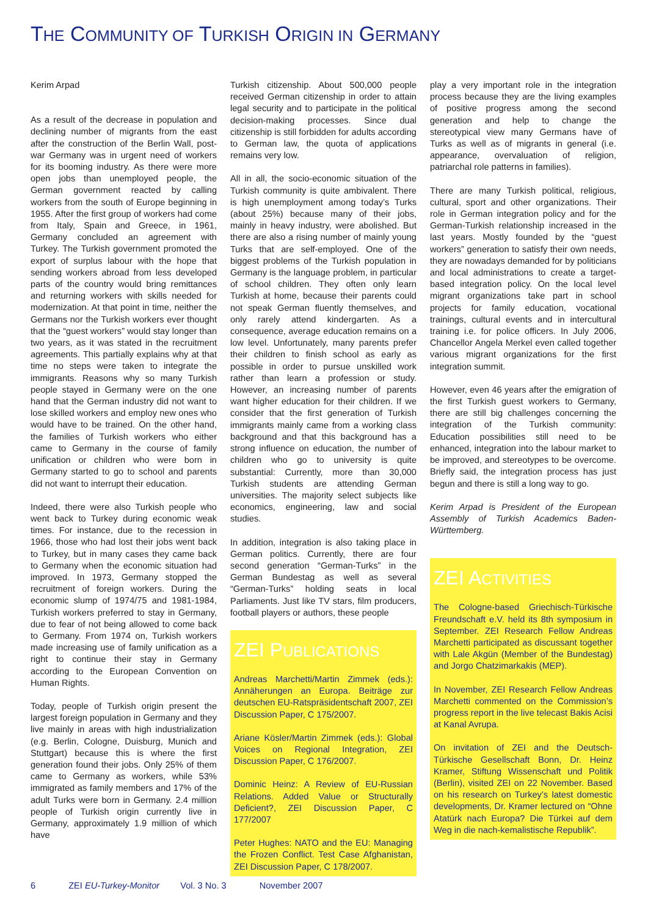THE COMMUNITY OF TURKISH ORIGIN IN GERMANY
Kerim Arpad
As a result of the decrease in population and declining number of migrants from the east after the construction of the Berlin Wall, post-war Germany was in urgent need of workers for its booming industry. As there were more open jobs than unemployed people, the German government reacted by calling workers from the south of Europe beginning in 1955. After the first group of workers had come from Italy, Spain and Greece, in 1961, Germany concluded an agreement with Turkey. The Turkish government promoted the export of surplus labour with the hope that sending workers abroad from less developed parts of the country would bring remittances and returning workers with skills needed for modernization. At that point in time, neither the Germans nor the Turkish workers ever thought that the “guest workers” would stay longer than two years, as it was stated in the recruitment agreements. This partially explains why at that time no steps were taken to integrate the immigrants. Reasons why so many Turkish people stayed in Germany were on the one hand that the German industry did not want to lose skilled workers and employ new ones who would have to be trained. On the other hand, the families of Turkish workers who either came to Germany in the course of family unification or children who were born in Germany started to go to school and parents did not want to interrupt their education.
Indeed, there were also Turkish people who went back to Turkey during economic weak times. For instance, due to the recession in 1966, those who had lost their jobs went back to Turkey, but in many cases they came back to Germany when the economic situation had improved. In 1973, Germany stopped the recruitment of foreign workers. During the economic slump of 1974/75 and 1981-1984, Turkish workers preferred to stay in Germany, due to fear of not being allowed to come back to Germany. From 1974 on, Turkish workers made increasing use of family unification as a right to continue their stay in Germany according to the European Convention on Human Rights.
Today, people of Turkish origin present the largest foreign population in Germany and they live mainly in areas with high industrialization (e.g. Berlin, Cologne, Duisburg, Munich and Stuttgart) because this is where the first generation found their jobs. Only 25% of them came to Germany as workers, while 53% immigrated as family members and 17% of the adult Turks were born in Germany. 2.4 million people of Turkish origin currently live in Germany, approximately 1.9 million of which have
Turkish citizenship. About 500,000 people received German citizenship in order to attain legal security and to participate in the political decision-making processes. Since dual citizenship is still forbidden for adults according to German law, the quota of applications remains very low.
All in all, the socio-economic situation of the Turkish community is quite ambivalent. There is high unemployment among today’s Turks (about 25%) because many of their jobs, mainly in heavy industry, were abolished. But there are also a rising number of mainly young Turks that are self-employed. One of the biggest problems of the Turkish population in Germany is the language problem, in particular of school children. They often only learn Turkish at home, because their parents could not speak German fluently themselves, and only rarely attend kindergarten. As a consequence, average education remains on a low level. Unfortunately, many parents prefer their children to finish school as early as possible in order to pursue unskilled work rather than learn a profession or study. However, an increasing number of parents want higher education for their children. If we consider that the first generation of Turkish immigrants mainly came from a working class background and that this background has a strong influence on education, the number of children who go to university is quite substantial: Currently, more than 30,000 Turkish students are attending German universities. The majority select subjects like economics, engineering, law and social studies.
In addition, integration is also taking place in German politics. Currently, there are four second generation “German-Turks” in the German Bundestag as well as several “German-Turks” holding seats in local Parliaments. Just like TV stars, film producers, football players or authors, these people
ZEI PUBLICATIONS
Andreas Marchetti/Martin Zimmek (eds.): Annäherungen an Europa. Beiträge zur deutschen EU-Ratspräsidentschaft 2007, ZEI Discussion Paper, C 175/2007.
Ariane Kösler/Martin Zimmek (eds.): Global Voices on Regional Integration, ZEI Discussion Paper, C 176/2007.
Dominic Heinz: A Review of EU-Russian Relations. Added Value or Structurally Deficient?, ZEI Discussion Paper, C 177/2007
Peter Hughes: NATO and the EU: Managing the Frozen Conflict. Test Case Afghanistan, ZEI Discussion Paper, C 178/2007.
play a very important role in the integration process because they are the living examples of positive progress among the second generation and help to change the stereotypical view many Germans have of Turks as well as of migrants in general (i.e. appearance, overvaluation of religion, patriarchal role patterns in families).
There are many Turkish political, religious, cultural, sport and other organizations. Their role in German integration policy and for the German-Turkish relationship increased in the last years. Mostly founded by the “guest workers” generation to satisfy their own needs, they are nowadays demanded for by politicians and local administrations to create a target-based integration policy. On the local level migrant organizations take part in school projects for family education, vocational trainings, cultural events and in intercultural training i.e. for police officers. In July 2006, Chancellor Angela Merkel even called together various migrant organizations for the first integration summit.
However, even 46 years after the emigration of the first Turkish guest workers to Germany, there are still big challenges concerning the integration of the Turkish community: Education possibilities still need to be enhanced, integration into the labour market to be improved, and stereotypes to be overcome. Briefly said, the integration process has just begun and there is still a long way to go.
Kerim Arpad is President of the European Assembly of Turkish Academics Baden-Württemberg.
ZEI ACTIVITIES
The Cologne-based Griechisch-Türkische Freundschaft e.V. held its 8th symposium in September. ZEI Research Fellow Andreas Marchetti participated as discussant together with Lale Akgün (Member of the Bundestag) and Jorgo Chatzimarkakis (MEP).
In November, ZEI Research Fellow Andreas Marchetti commented on the Commission’s progress report in the live telecast Bakis Acisi at Kanal Avrupa.
On invitation of ZEI and the Deutsch-Türkische Gesellschaft Bonn, Dr. Heinz Kramer, Stiftung Wissenschaft und Politik (Berlin), visited ZEI on 22 November. Based on his research on Turkey’s latest domestic developments, Dr. Kramer lectured on “Ohne Atatürk nach Europa? Die Türkei auf dem Weg in die nach-kemalistische Republik”.
6 ZEI EU-Turkey-Monitor Vol. 3 No. 3 November 2007